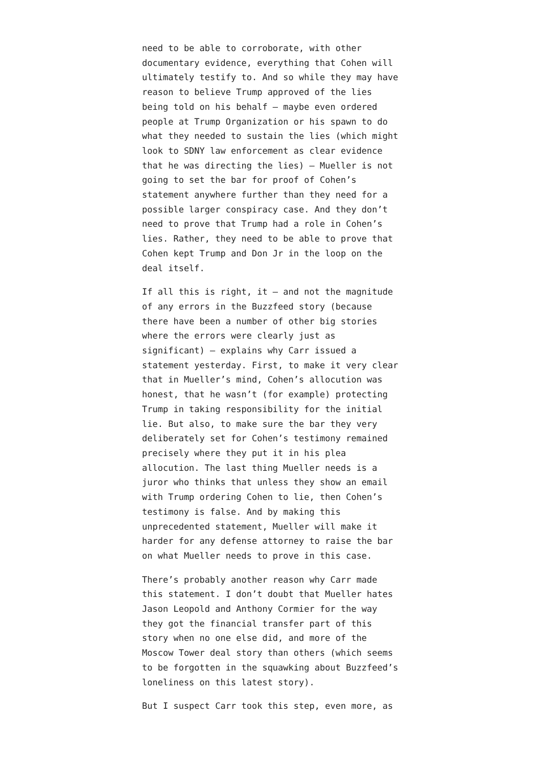need to be able to corroborate, with other documentary evidence, everything that Cohen will ultimately testify to. And so while they may have reason to believe Trump approved of the lies being told on his behalf — maybe even ordered people at Trump Organization or his spawn to do what they needed to sustain the lies (which might look to SDNY law enforcement as clear evidence that he was directing the lies) — Mueller is not going to set the bar for proof of Cohen’s statement anywhere further than they need for a possible larger conspiracy case. And they don’t need to prove that Trump had a role in Cohen’s lies. Rather, they need to be able to prove that Cohen kept Trump and Don Jr in the loop on the deal itself.
If all this is right, it — and not the magnitude of any errors in the Buzzfeed story (because there have been a number of other big stories where the errors were clearly just as significant) — explains why Carr issued a statement yesterday. First, to make it very clear that in Mueller’s mind, Cohen’s allocution was honest, that he wasn’t (for example) protecting Trump in taking responsibility for the initial lie. But also, to make sure the bar they very deliberately set for Cohen’s testimony remained precisely where they put it in his plea allocution. The last thing Mueller needs is a juror who thinks that unless they show an email with Trump ordering Cohen to lie, then Cohen’s testimony is false. And by making this unprecedented statement, Mueller will make it harder for any defense attorney to raise the bar on what Mueller needs to prove in this case.
There’s probably another reason why Carr made this statement. I don’t doubt that Mueller hates Jason Leopold and Anthony Cormier for the way they got the financial transfer part of this story when no one else did, and more of the Moscow Tower deal story than others (which seems to be forgotten in the squawking about Buzzfeed’s loneliness on this latest story).
But I suspect Carr took this step, even more, as